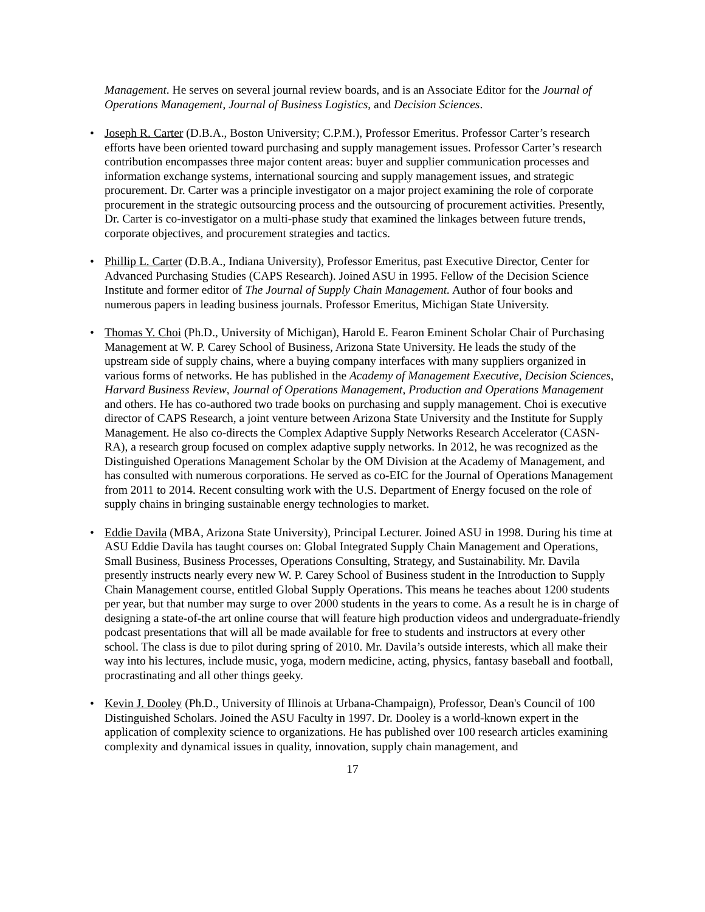Management. He serves on several journal review boards, and is an Associate Editor for the Journal of Operations Management, Journal of Business Logistics, and Decision Sciences.
• Joseph R. Carter (D.B.A., Boston University; C.P.M.), Professor Emeritus. Professor Carter’s research efforts have been oriented toward purchasing and supply management issues. Professor Carter’s research contribution encompasses three major content areas: buyer and supplier communication processes and information exchange systems, international sourcing and supply management issues, and strategic procurement. Dr. Carter was a principle investigator on a major project examining the role of corporate procurement in the strategic outsourcing process and the outsourcing of procurement activities. Presently, Dr. Carter is co-investigator on a multi-phase study that examined the linkages between future trends, corporate objectives, and procurement strategies and tactics.
• Phillip L. Carter (D.B.A., Indiana University), Professor Emeritus, past Executive Director, Center for Advanced Purchasing Studies (CAPS Research). Joined ASU in 1995. Fellow of the Decision Science Institute and former editor of The Journal of Supply Chain Management. Author of four books and numerous papers in leading business journals. Professor Emeritus, Michigan State University.
• Thomas Y. Choi (Ph.D., University of Michigan), Harold E. Fearon Eminent Scholar Chair of Purchasing Management at W. P. Carey School of Business, Arizona State University. He leads the study of the upstream side of supply chains, where a buying company interfaces with many suppliers organized in various forms of networks. He has published in the Academy of Management Executive, Decision Sciences, Harvard Business Review, Journal of Operations Management, Production and Operations Management and others. He has co-authored two trade books on purchasing and supply management. Choi is executive director of CAPS Research, a joint venture between Arizona State University and the Institute for Supply Management. He also co-directs the Complex Adaptive Supply Networks Research Accelerator (CASN-RA), a research group focused on complex adaptive supply networks. In 2012, he was recognized as the Distinguished Operations Management Scholar by the OM Division at the Academy of Management, and has consulted with numerous corporations. He served as co-EIC for the Journal of Operations Management from 2011 to 2014. Recent consulting work with the U.S. Department of Energy focused on the role of supply chains in bringing sustainable energy technologies to market.
• Eddie Davila (MBA, Arizona State University), Principal Lecturer. Joined ASU in 1998. During his time at ASU Eddie Davila has taught courses on: Global Integrated Supply Chain Management and Operations, Small Business, Business Processes, Operations Consulting, Strategy, and Sustainability. Mr. Davila presently instructs nearly every new W. P. Carey School of Business student in the Introduction to Supply Chain Management course, entitled Global Supply Operations. This means he teaches about 1200 students per year, but that number may surge to over 2000 students in the years to come. As a result he is in charge of designing a state-of-the art online course that will feature high production videos and undergraduate-friendly podcast presentations that will all be made available for free to students and instructors at every other school. The class is due to pilot during spring of 2010. Mr. Davila’s outside interests, which all make their way into his lectures, include music, yoga, modern medicine, acting, physics, fantasy baseball and football, procrastinating and all other things geeky.
• Kevin J. Dooley (Ph.D., University of Illinois at Urbana-Champaign), Professor, Dean's Council of 100 Distinguished Scholars. Joined the ASU Faculty in 1997. Dr. Dooley is a world-known expert in the application of complexity science to organizations. He has published over 100 research articles examining complexity and dynamical issues in quality, innovation, supply chain management, and
17